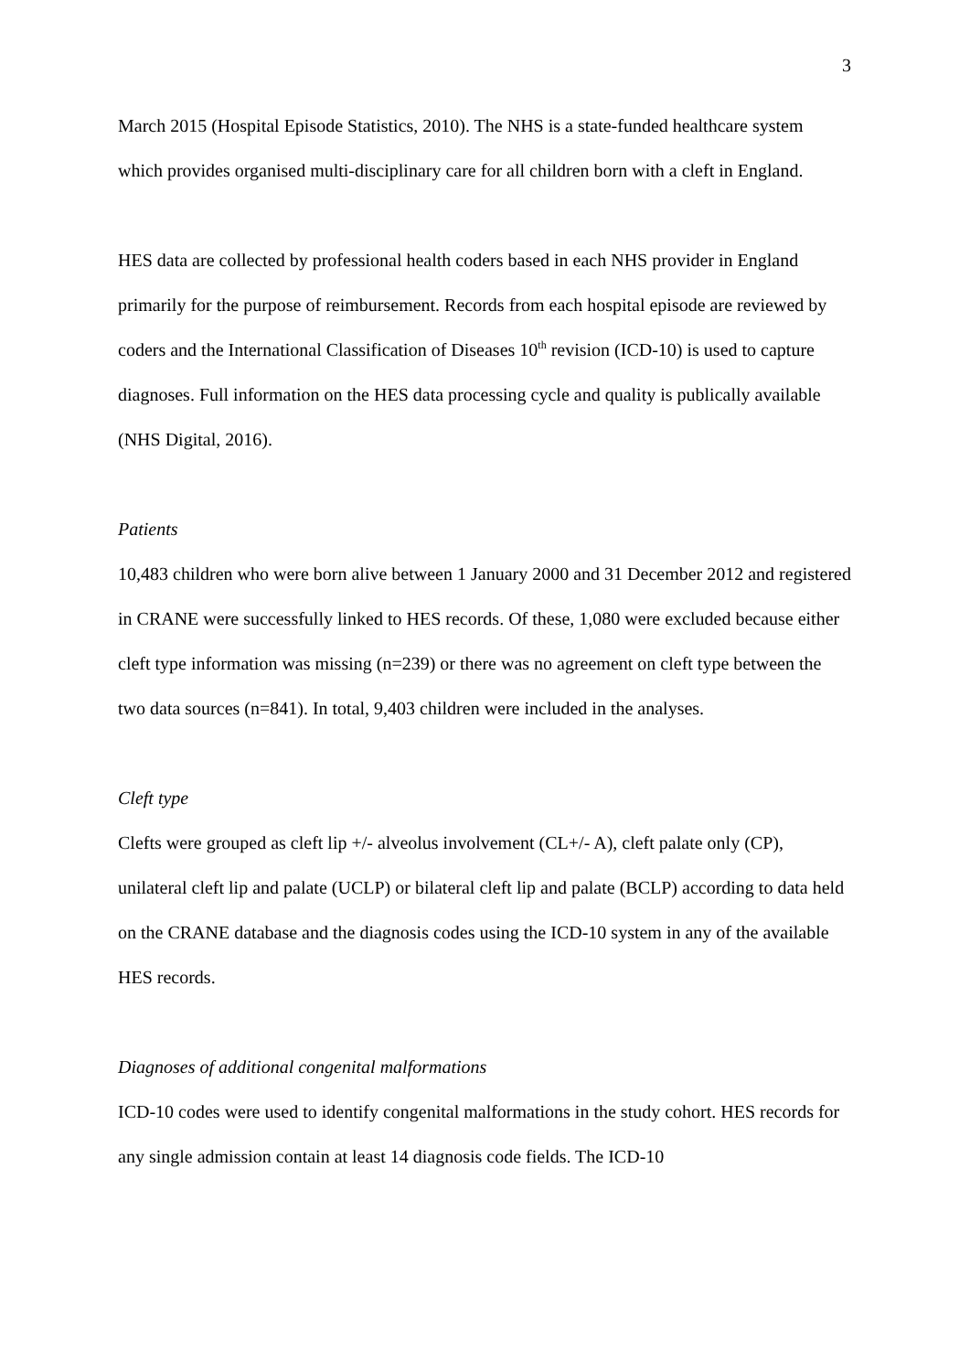3
March 2015 (Hospital Episode Statistics, 2010). The NHS is a state-funded healthcare system which provides organised multi-disciplinary care for all children born with a cleft in England.
HES data are collected by professional health coders based in each NHS provider in England primarily for the purpose of reimbursement. Records from each hospital episode are reviewed by coders and the International Classification of Diseases 10<sup>th</sup> revision (ICD-10) is used to capture diagnoses. Full information on the HES data processing cycle and quality is publically available (NHS Digital, 2016).
Patients
10,483 children who were born alive between 1 January 2000 and 31 December 2012 and registered in CRANE were successfully linked to HES records. Of these, 1,080 were excluded because either cleft type information was missing (n=239) or there was no agreement on cleft type between the two data sources (n=841). In total, 9,403 children were included in the analyses.
Cleft type
Clefts were grouped as cleft lip +/- alveolus involvement (CL+/- A), cleft palate only (CP), unilateral cleft lip and palate (UCLP) or bilateral cleft lip and palate (BCLP) according to data held on the CRANE database and the diagnosis codes using the ICD-10 system in any of the available HES records.
Diagnoses of additional congenital malformations
ICD-10 codes were used to identify congenital malformations in the study cohort. HES records for any single admission contain at least 14 diagnosis code fields. The ICD-10